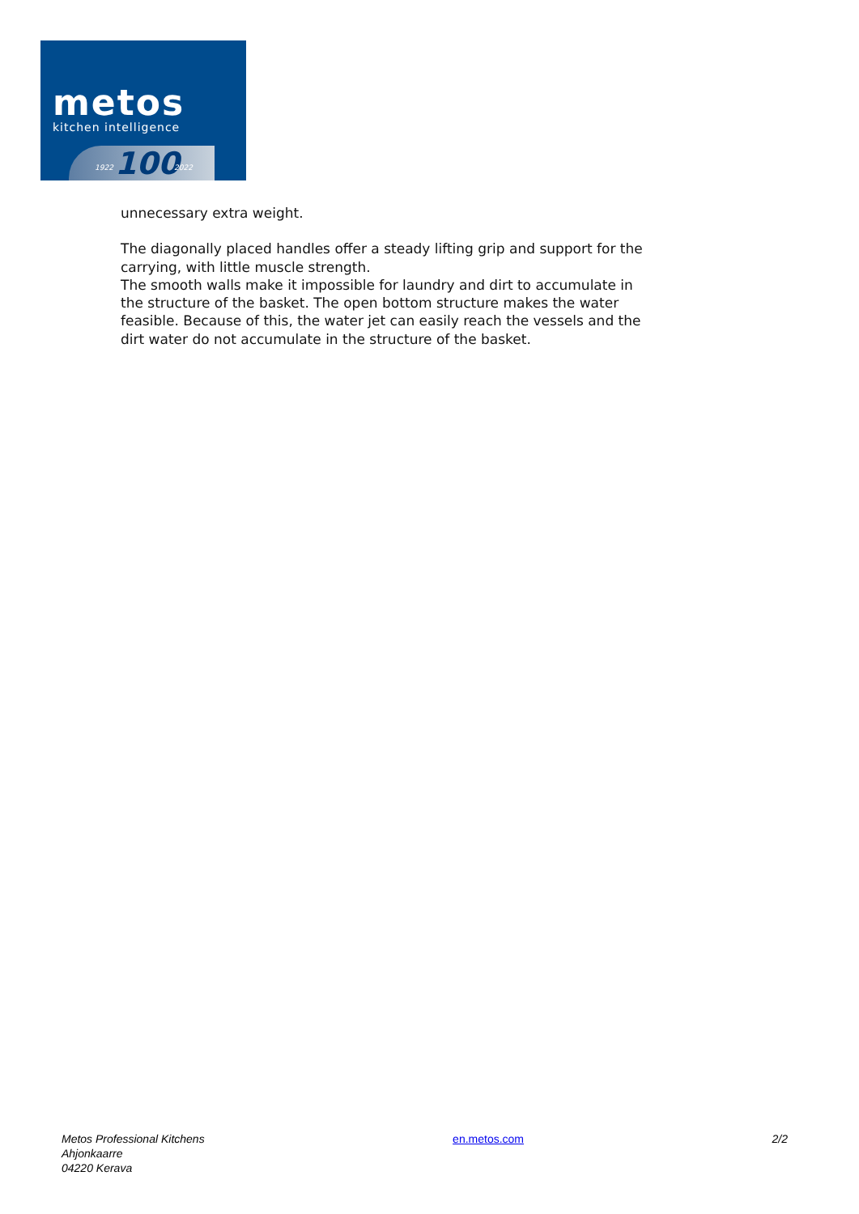metos
kitchen intelligence
1922 100 2022
unnecessary extra weight.
The diagonally placed handles offer a steady lifting grip and support for the carrying, with little muscle strength.
The smooth walls make it impossible for laundry and dirt to accumulate in the structure of the basket. The open bottom structure makes the water feasible. Because of this, the water jet can easily reach the vessels and the dirt water do not accumulate in the structure of the basket.
Metos Professional Kitchens
Ahjonkaarre
04220 Kerava
en.metos.com 2/2